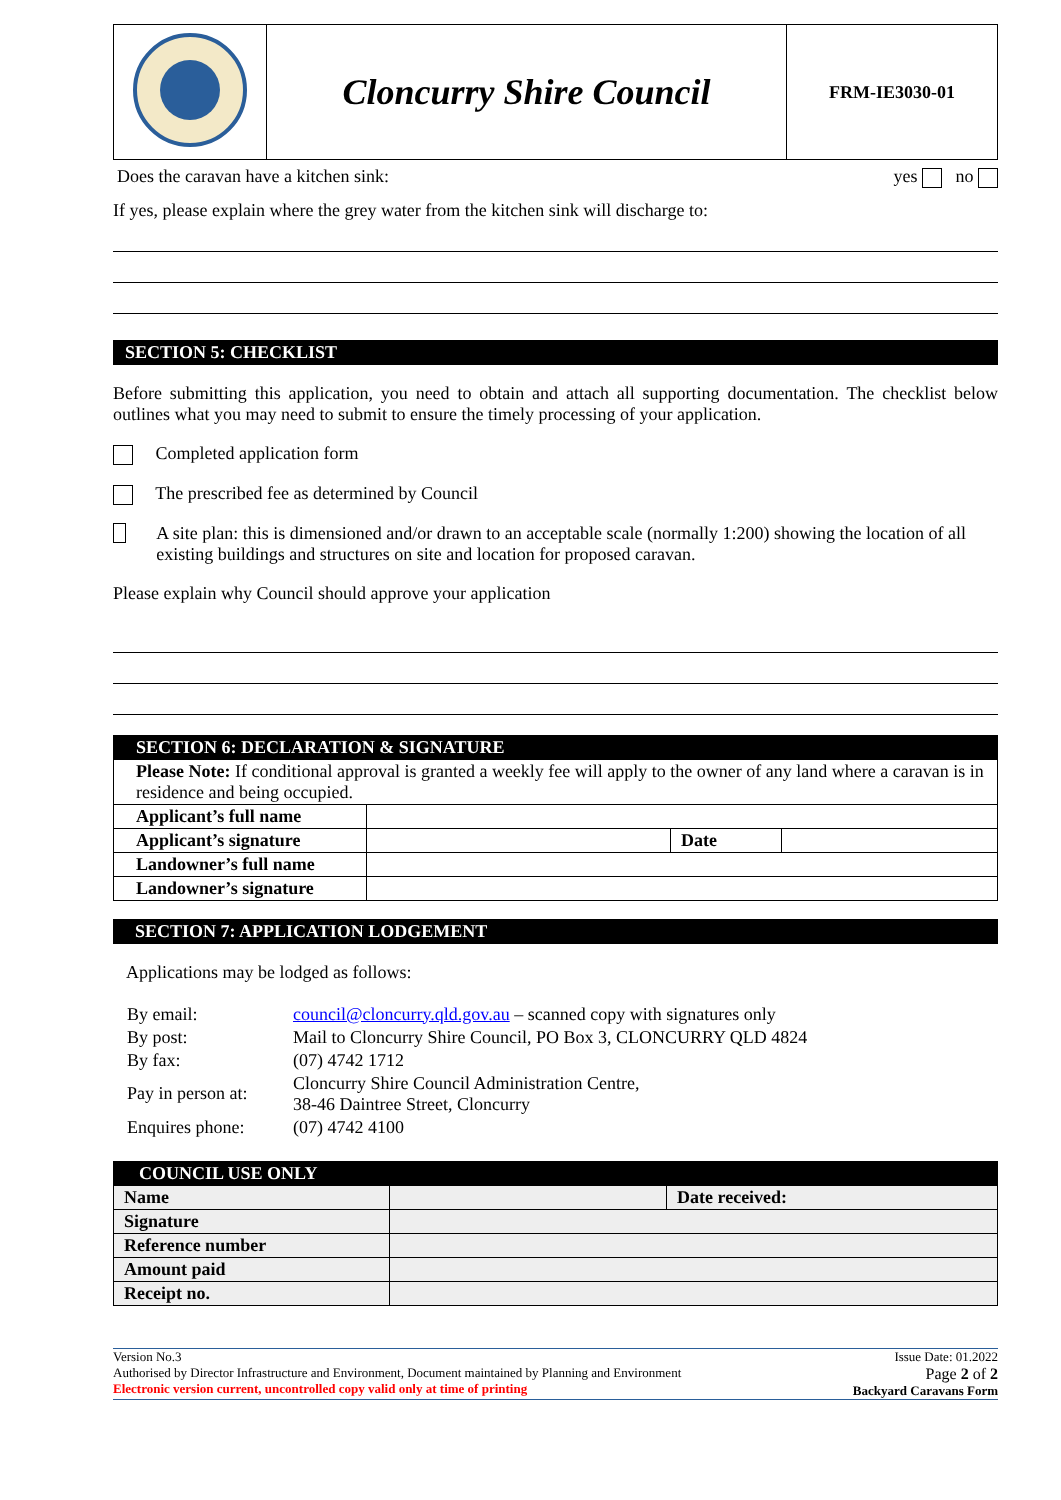| | Cloncurry Shire Council | FRM-IE3030-01 |
Does the caravan have a kitchen sink: yes no
If yes, please explain where the grey water from the kitchen sink will discharge to:
SECTION 5: CHECKLIST
Before submitting this application, you need to obtain and attach all supporting documentation. The checklist below outlines what you may need to submit to ensure the timely processing of your application.
Completed application form
The prescribed fee as determined by Council
A site plan: this is dimensioned and/or drawn to an acceptable scale (normally 1:200) showing the location of all existing buildings and structures on site and location for proposed caravan.
Please explain why Council should approve your application
| SECTION 6: DECLARATION & SIGNATURE | | | |
| Please Note: If conditional approval is granted a weekly fee will apply to the owner of any land where a caravan is in residence and being occupied. | | | |
| Applicant’s full name | | | |
| Applicant’s signature | | Date | |
| Landowner’s full name | | | |
| Landowner’s signature | | | |
SECTION 7: APPLICATION LODGEMENT
Applications may be lodged as follows:
| By email: | council@cloncurry.qld.gov.au – scanned copy with signatures only |
| By post: | Mail to Cloncurry Shire Council, PO Box 3, CLONCURRY QLD 4824 |
| By fax: | (07) 4742 1712 |
| Pay in person at: | Cloncurry Shire Council Administration Centre, 38-46 Daintree Street, Cloncurry |
| Enquires phone: | (07) 4742 4100 |
| COUNCIL USE ONLY | | |
| Name | | Date received: |
| Signature | | |
| Reference number | | |
| Amount paid | | |
| Receipt no. | | |
Version No.3
Authorised by Director Infrastructure and Environment, Document maintained by Planning and Environment
Electronic version current, uncontrolled copy valid only at time of printing
Issue Date: 01.2022
Page 2 of 2
Backyard Caravans Form